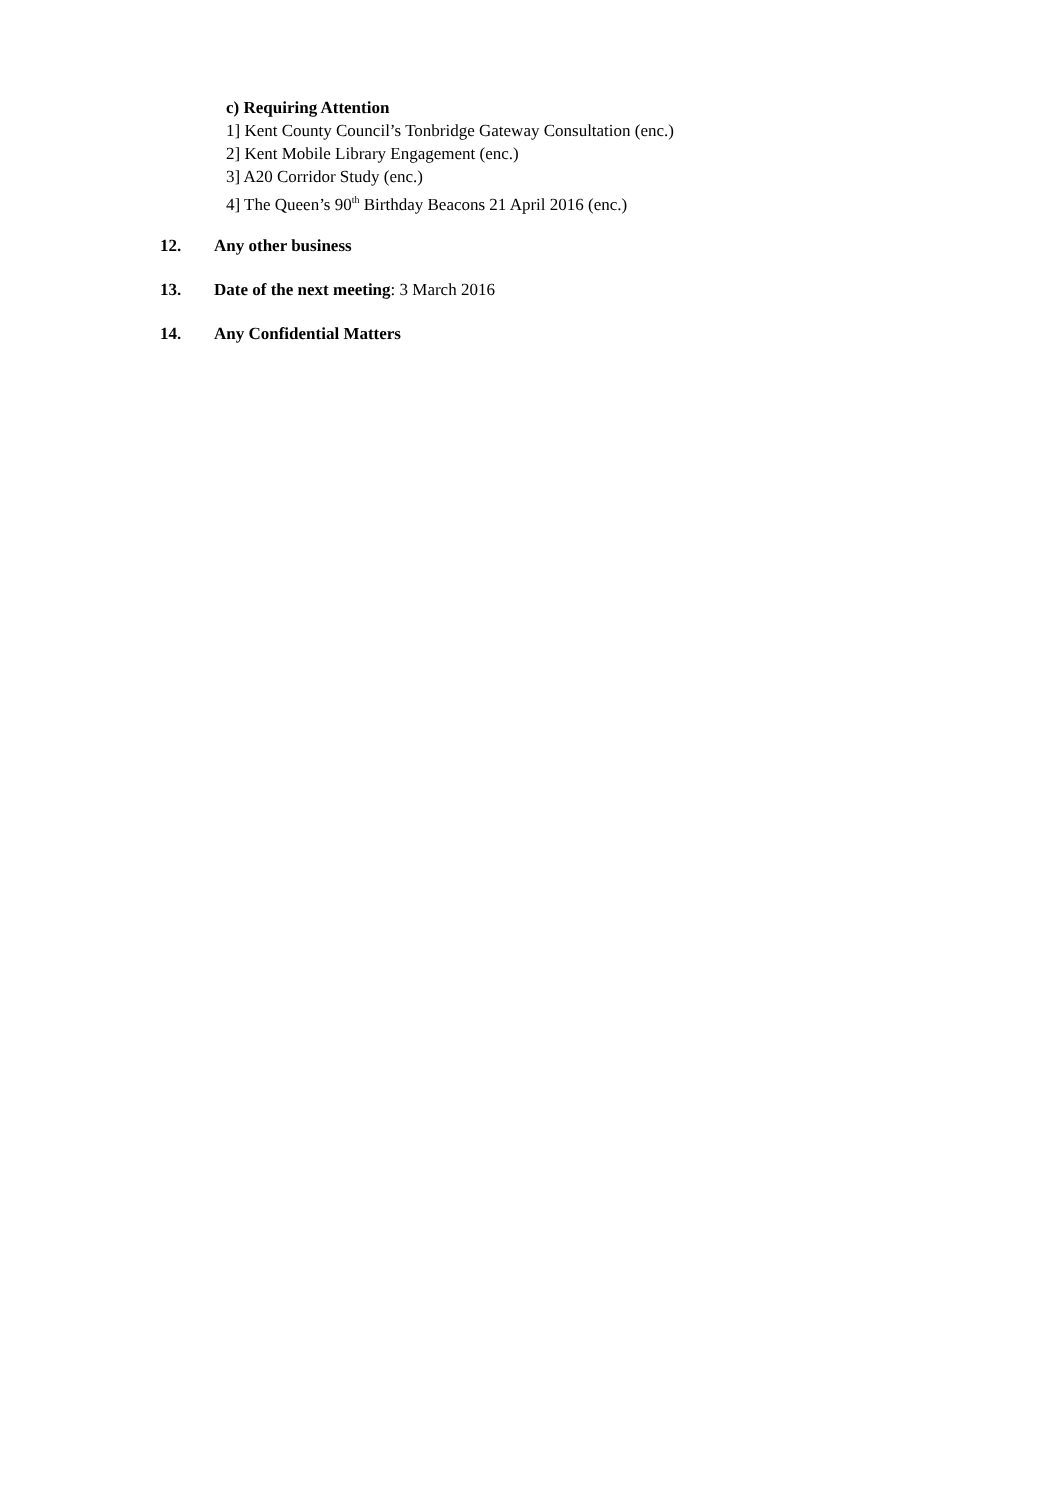c) Requiring Attention
1] Kent County Council’s Tonbridge Gateway Consultation (enc.)
2] Kent Mobile Library Engagement (enc.)
3] A20 Corridor Study (enc.)
4] The Queen’s 90<sup>th</sup> Birthday Beacons 21 April 2016 (enc.)
12. Any other business
13. Date of the next meeting: 3 March 2016
14. Any Confidential Matters